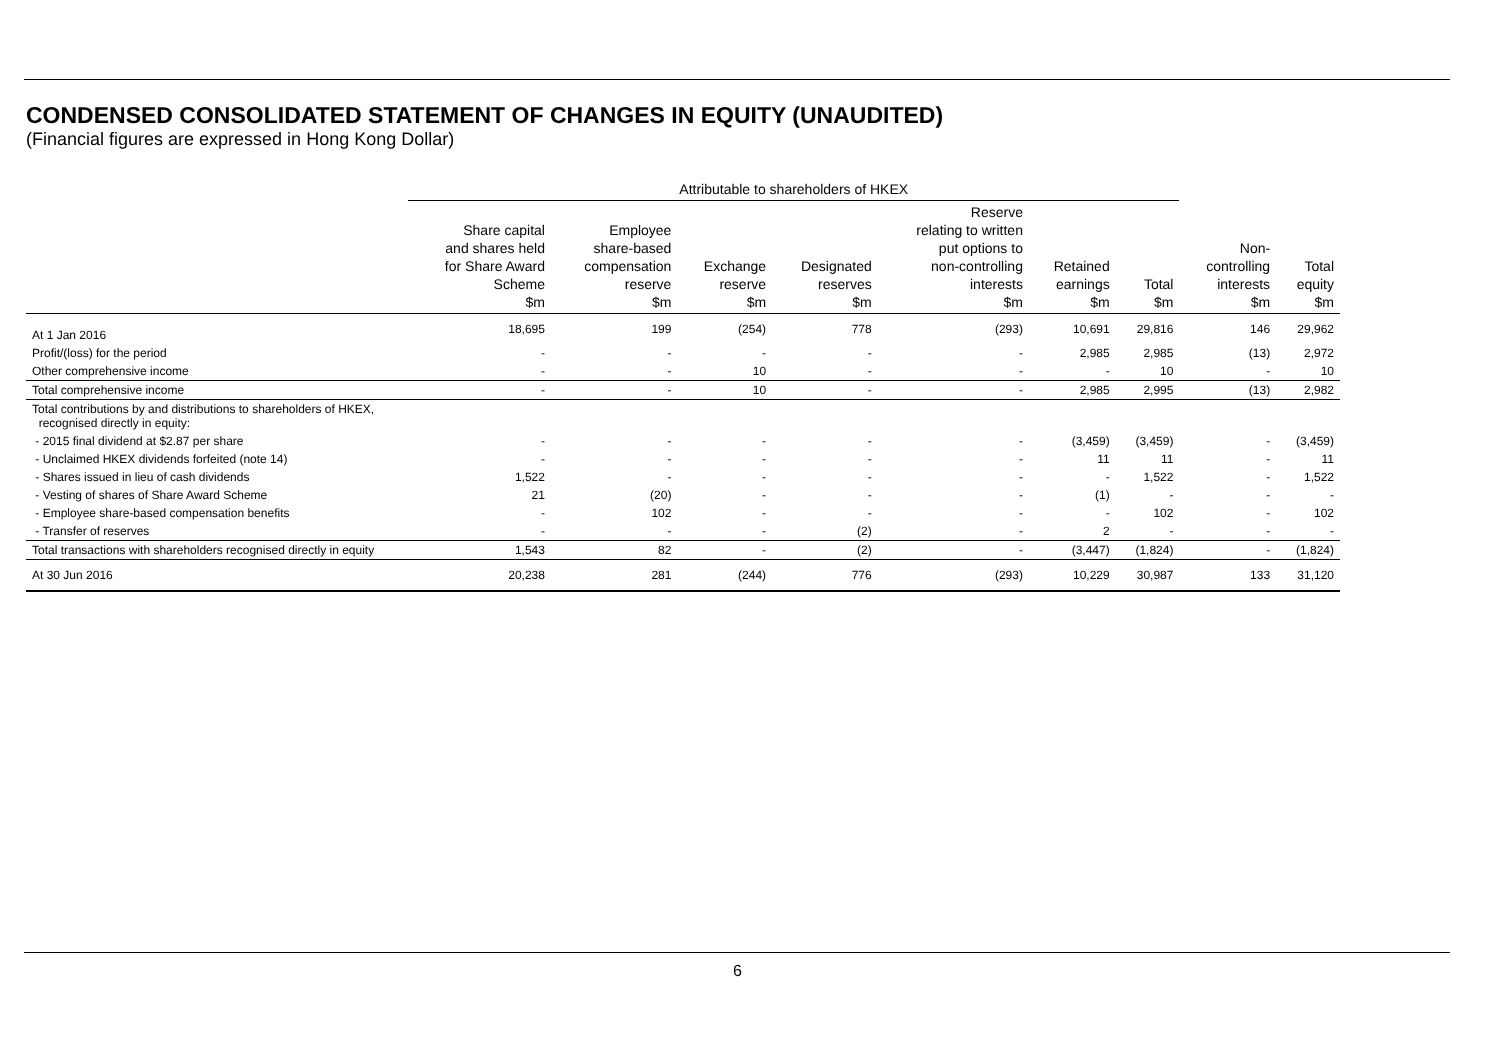CONDENSED CONSOLIDATED STATEMENT OF CHANGES IN EQUITY (UNAUDITED)
(Financial figures are expressed in Hong Kong Dollar)
| | Attributable to shareholders of HKEX | | | | | | | | |
| --- | --- | --- | --- | --- | --- | --- | --- | --- | --- |
| | Share capital and shares held for Share Award Scheme $m | Employee share-based compensation reserve $m | Exchange reserve $m | Designated reserves $m | Reserve relating to written put options to non-controlling interests $m | Retained earnings $m | Total $m | Non- controlling interests $m | Total equity $m |
| At 1 Jan 2016 | 18,695 | 199 | (254) | 778 | (293) | 10,691 | 29,816 | 146 | 29,962 |
| Profit/(loss) for the period | - | - | - | - | - | 2,985 | 2,985 | (13) | 2,972 |
| Other comprehensive income | - | - | 10 | - | - | - | 10 | - | 10 |
| Total comprehensive income | - | - | 10 | - | - | 2,985 | 2,995 | (13) | 2,982 |
| Total contributions by and distributions to shareholders of HKEX, recognised directly in equity: | | | | | | | | | |
| - 2015 final dividend at $2.87 per share | - | - | - | - | - | (3,459) | (3,459) | - | (3,459) |
| - Unclaimed HKEX dividends forfeited (note 14) | - | - | - | - | - | 11 | 11 | - | 11 |
| - Shares issued in lieu of cash dividends | 1,522 | - | - | - | - | - | 1,522 | - | 1,522 |
| - Vesting of shares of Share Award Scheme | 21 | (20) | - | - | - | (1) | - | - | - |
| - Employee share-based compensation benefits | - | 102 | - | - | - | - | 102 | - | 102 |
| - Transfer of reserves | - | - | - | (2) | - | 2 | - | - | - |
| Total transactions with shareholders recognised directly in equity | 1,543 | 82 | - | (2) | - | (3,447) | (1,824) | - | (1,824) |
| At 30 Jun 2016 | 20,238 | 281 | (244) | 776 | (293) | 10,229 | 30,987 | 133 | 31,120 |
6